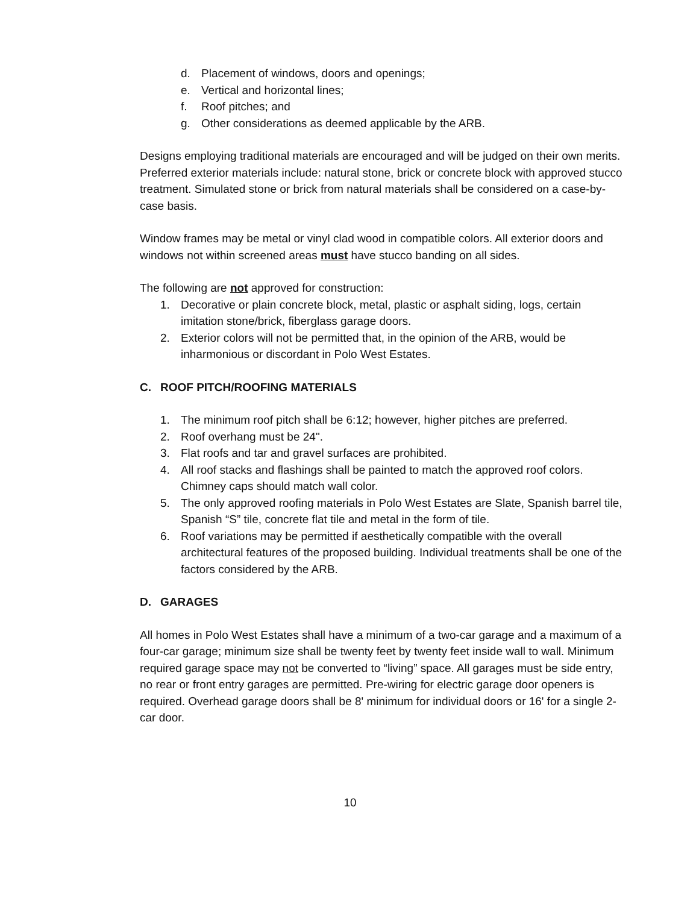d. Placement of windows, doors and openings;
e. Vertical and horizontal lines;
f. Roof pitches; and
g. Other considerations as deemed applicable by the ARB.
Designs employing traditional materials are encouraged and will be judged on their own merits. Preferred exterior materials include: natural stone, brick or concrete block with approved stucco treatment. Simulated stone or brick from natural materials shall be considered on a case-by-case basis.
Window frames may be metal or vinyl clad wood in compatible colors. All exterior doors and windows not within screened areas must have stucco banding on all sides.
The following are not approved for construction:
1. Decorative or plain concrete block, metal, plastic or asphalt siding, logs, certain imitation stone/brick, fiberglass garage doors.
2. Exterior colors will not be permitted that, in the opinion of the ARB, would be inharmonious or discordant in Polo West Estates.
C. ROOF PITCH/ROOFING MATERIALS
1. The minimum roof pitch shall be 6:12; however, higher pitches are preferred.
2. Roof overhang must be 24".
3. Flat roofs and tar and gravel surfaces are prohibited.
4. All roof stacks and flashings shall be painted to match the approved roof colors. Chimney caps should match wall color.
5. The only approved roofing materials in Polo West Estates are Slate, Spanish barrel tile, Spanish “S” tile, concrete flat tile and metal in the form of tile.
6. Roof variations may be permitted if aesthetically compatible with the overall architectural features of the proposed building. Individual treatments shall be one of the factors considered by the ARB.
D. GARAGES
All homes in Polo West Estates shall have a minimum of a two-car garage and a maximum of a four-car garage; minimum size shall be twenty feet by twenty feet inside wall to wall. Minimum required garage space may not be converted to “living” space. All garages must be side entry, no rear or front entry garages are permitted. Pre-wiring for electric garage door openers is required. Overhead garage doors shall be 8' minimum for individual doors or 16' for a single 2-car door.
10